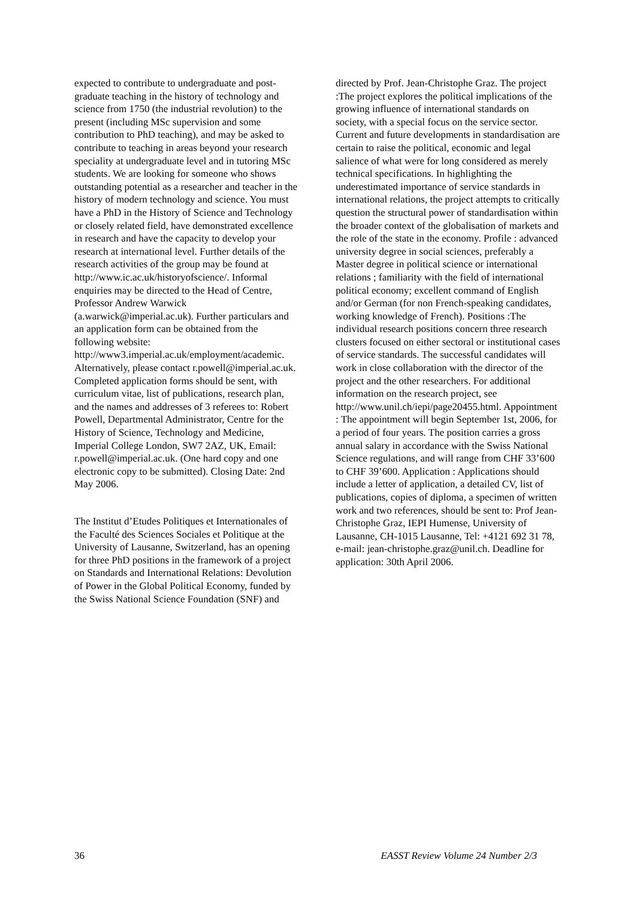expected to contribute to undergraduate and post-graduate teaching in the history of technology and science from 1750 (the industrial revolution) to the present (including MSc supervision and some contribution to PhD teaching), and may be asked to contribute to teaching in areas beyond your research speciality at undergraduate level and in tutoring MSc students. We are looking for someone who shows outstanding potential as a researcher and teacher in the history of modern technology and science. You must have a PhD in the History of Science and Technology or closely related field, have demonstrated excellence in research and have the capacity to develop your research at international level. Further details of the research activities of the group may be found at http://www.ic.ac.uk/historyofscience/. Informal enquiries may be directed to the Head of Centre, Professor Andrew Warwick (a.warwick@imperial.ac.uk). Further particulars and an application form can be obtained from the following website: http://www3.imperial.ac.uk/employment/academic. Alternatively, please contact r.powell@imperial.ac.uk. Completed application forms should be sent, with curriculum vitae, list of publications, research plan, and the names and addresses of 3 referees to: Robert Powell, Departmental Administrator, Centre for the History of Science, Technology and Medicine, Imperial College London, SW7 2AZ, UK, Email: r.powell@imperial.ac.uk. (One hard copy and one electronic copy to be submitted). Closing Date: 2nd May 2006.
The Institut d’Etudes Politiques et Internationales of the Faculté des Sciences Sociales et Politique at the University of Lausanne, Switzerland, has an opening for three PhD positions in the framework of a project on Standards and International Relations: Devolution of Power in the Global Political Economy, funded by the Swiss National Science Foundation (SNF) and
directed by Prof. Jean-Christophe Graz. The project :The project explores the political implications of the growing influence of international standards on society, with a special focus on the service sector. Current and future developments in standardisation are certain to raise the political, economic and legal salience of what were for long considered as merely technical specifications. In highlighting the underestimated importance of service standards in international relations, the project attempts to critically question the structural power of standardisation within the broader context of the globalisation of markets and the role of the state in the economy. Profile : advanced university degree in social sciences, preferably a Master degree in political science or international relations ; familiarity with the field of international political economy; excellent command of English and/or German (for non French-speaking candidates, working knowledge of French). Positions :The individual research positions concern three research clusters focused on either sectoral or institutional cases of service standards. The successful candidates will work in close collaboration with the director of the project and the other researchers. For additional information on the research project, see http://www.unil.ch/iepi/page20455.html. Appointment : The appointment will begin September 1st, 2006, for a period of four years. The position carries a gross annual salary in accordance with the Swiss National Science regulations, and will range from CHF 33’600 to CHF 39’600. Application : Applications should include a letter of application, a detailed CV, list of publications, copies of diploma, a specimen of written work and two references, should be sent to: Prof Jean-Christophe Graz, IEPI Humense, University of Lausanne, CH-1015 Lausanne, Tel: +4121 692 31 78, e-mail: jean-christophe.graz@unil.ch. Deadline for application: 30th April 2006.
36 EASST Review Volume 24 Number 2/3